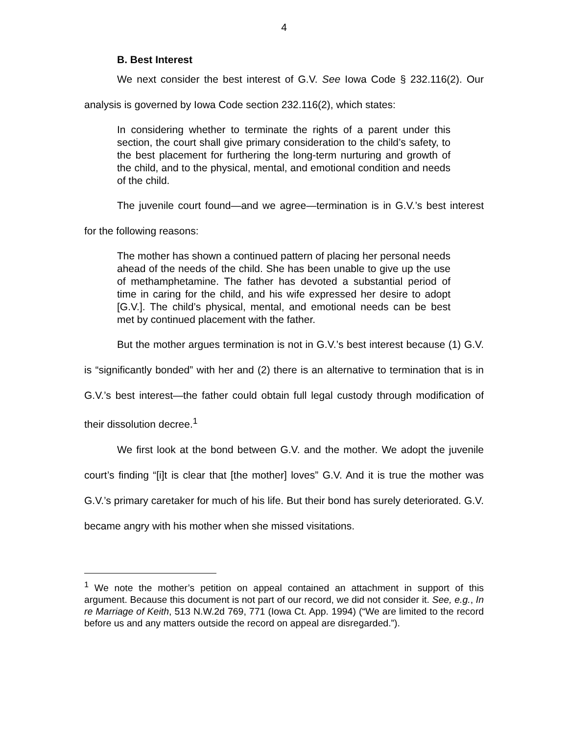4
B. Best Interest
We next consider the best interest of G.V. See Iowa Code § 232.116(2). Our analysis is governed by Iowa Code section 232.116(2), which states:
In considering whether to terminate the rights of a parent under this section, the court shall give primary consideration to the child’s safety, to the best placement for furthering the long-term nurturing and growth of the child, and to the physical, mental, and emotional condition and needs of the child.
The juvenile court found—and we agree—termination is in G.V.’s best interest for the following reasons:
The mother has shown a continued pattern of placing her personal needs ahead of the needs of the child. She has been unable to give up the use of methamphetamine. The father has devoted a substantial period of time in caring for the child, and his wife expressed her desire to adopt [G.V.]. The child’s physical, mental, and emotional needs can be best met by continued placement with the father.
But the mother argues termination is not in G.V.’s best interest because (1) G.V. is “significantly bonded” with her and (2) there is an alternative to termination that is in G.V.’s best interest—the father could obtain full legal custody through modification of their dissolution decree.<sup>1</sup>
We first look at the bond between G.V. and the mother. We adopt the juvenile court’s finding “[i]t is clear that [the mother] loves” G.V. And it is true the mother was G.V.’s primary caretaker for much of his life. But their bond has surely deteriorated. G.V. became angry with his mother when she missed visitations.
<sup>1</sup> We note the mother’s petition on appeal contained an attachment in support of this argument. Because this document is not part of our record, we did not consider it. See, e.g., In re Marriage of Keith, 513 N.W.2d 769, 771 (Iowa Ct. App. 1994) (“We are limited to the record before us and any matters outside the record on appeal are disregarded.”).